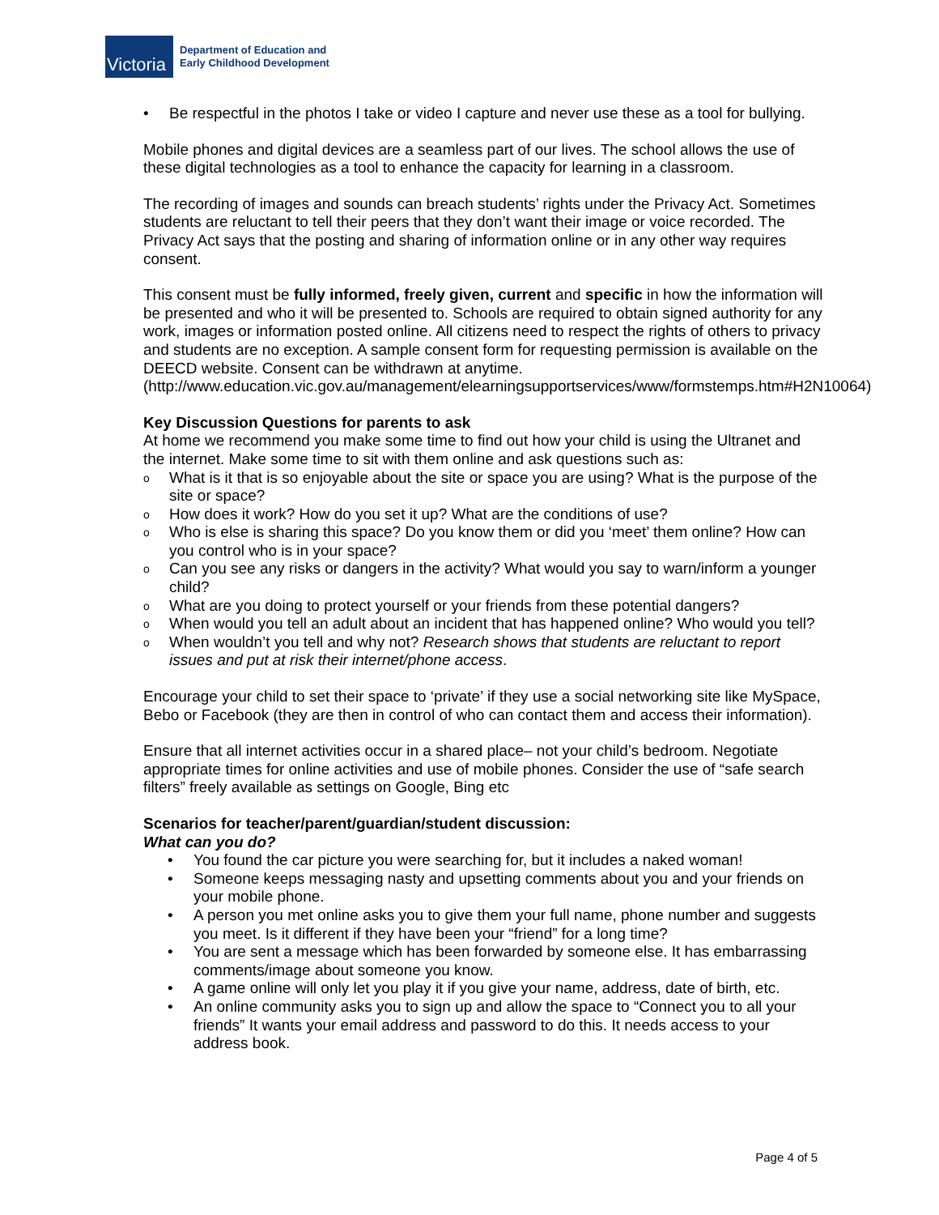Victoria
Department of Education and
Early Childhood Development
• Be respectful in the photos I take or video I capture and never use these as a tool for bullying.
Mobile phones and digital devices are a seamless part of our lives. The school allows the use of these digital technologies as a tool to enhance the capacity for learning in a classroom.
The recording of images and sounds can breach students’ rights under the Privacy Act. Sometimes students are reluctant to tell their peers that they don’t want their image or voice recorded. The Privacy Act says that the posting and sharing of information online or in any other way requires consent.
This consent must be fully informed, freely given, current and specific in how the information will be presented and who it will be presented to. Schools are required to obtain signed authority for any work, images or information posted online. All citizens need to respect the rights of others to privacy and students are no exception. A sample consent form for requesting permission is available on the DEECD website. Consent can be withdrawn at anytime. (http://www.education.vic.gov.au/management/elearningsupportservices/www/formstemps.htm#H2N10064)
Key Discussion Questions for parents to ask
At home we recommend you make some time to find out how your child is using the Ultranet and the internet. Make some time to sit with them online and ask questions such as:
o What is it that is so enjoyable about the site or space you are using? What is the purpose of the site or space?
o How does it work? How do you set it up? What are the conditions of use?
o Who is else is sharing this space? Do you know them or did you ‘meet’ them online? How can you control who is in your space?
o Can you see any risks or dangers in the activity? What would you say to warn/inform a younger child?
o What are you doing to protect yourself or your friends from these potential dangers?
o When would you tell an adult about an incident that has happened online? Who would you tell?
o When wouldn’t you tell and why not? Research shows that students are reluctant to report issues and put at risk their internet/phone access.
Encourage your child to set their space to ‘private’ if they use a social networking site like MySpace, Bebo or Facebook (they are then in control of who can contact them and access their information).
Ensure that all internet activities occur in a shared place– not your child’s bedroom. Negotiate appropriate times for online activities and use of mobile phones. Consider the use of “safe search filters” freely available as settings on Google, Bing etc
Scenarios for teacher/parent/guardian/student discussion:
What can you do?
• You found the car picture you were searching for, but it includes a naked woman!
• Someone keeps messaging nasty and upsetting comments about you and your friends on your mobile phone.
• A person you met online asks you to give them your full name, phone number and suggests you meet. Is it different if they have been your “friend” for a long time?
• You are sent a message which has been forwarded by someone else. It has embarrassing comments/image about someone you know.
• A game online will only let you play it if you give your name, address, date of birth, etc.
• An online community asks you to sign up and allow the space to “Connect you to all your friends” It wants your email address and password to do this. It needs access to your address book.
Page 4 of 5